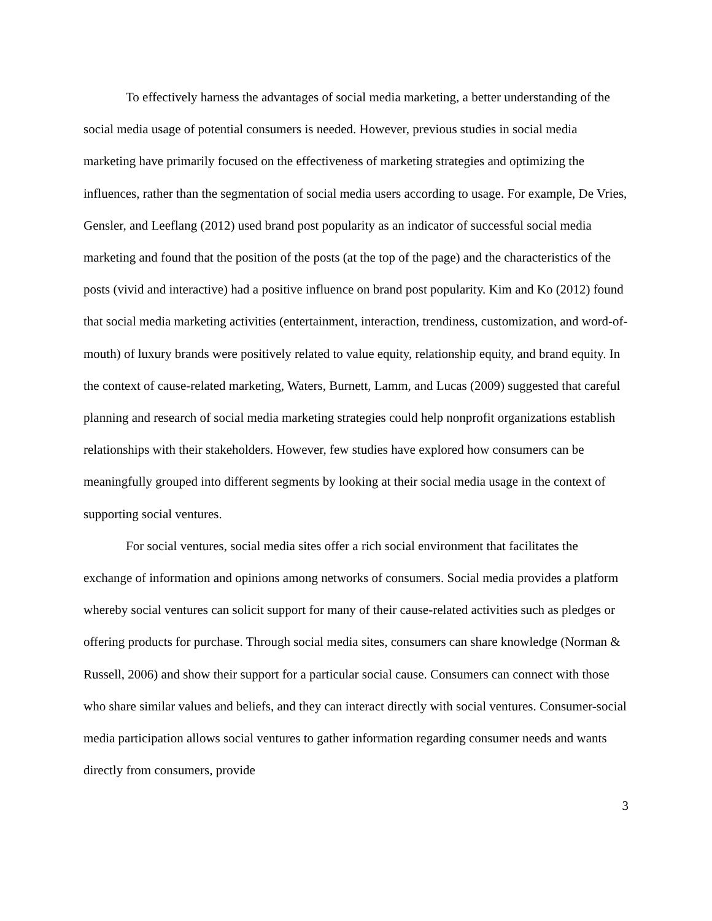To effectively harness the advantages of social media marketing, a better understanding of the social media usage of potential consumers is needed. However, previous studies in social media marketing have primarily focused on the effectiveness of marketing strategies and optimizing the influences, rather than the segmentation of social media users according to usage. For example, De Vries, Gensler, and Leeflang (2012) used brand post popularity as an indicator of successful social media marketing and found that the position of the posts (at the top of the page) and the characteristics of the posts (vivid and interactive) had a positive influence on brand post popularity. Kim and Ko (2012) found that social media marketing activities (entertainment, interaction, trendiness, customization, and word-of-mouth) of luxury brands were positively related to value equity, relationship equity, and brand equity. In the context of cause-related marketing, Waters, Burnett, Lamm, and Lucas (2009) suggested that careful planning and research of social media marketing strategies could help nonprofit organizations establish relationships with their stakeholders. However, few studies have explored how consumers can be meaningfully grouped into different segments by looking at their social media usage in the context of supporting social ventures.
For social ventures, social media sites offer a rich social environment that facilitates the exchange of information and opinions among networks of consumers. Social media provides a platform whereby social ventures can solicit support for many of their cause-related activities such as pledges or offering products for purchase. Through social media sites, consumers can share knowledge (Norman & Russell, 2006) and show their support for a particular social cause. Consumers can connect with those who share similar values and beliefs, and they can interact directly with social ventures. Consumer-social media participation allows social ventures to gather information regarding consumer needs and wants directly from consumers, provide
3